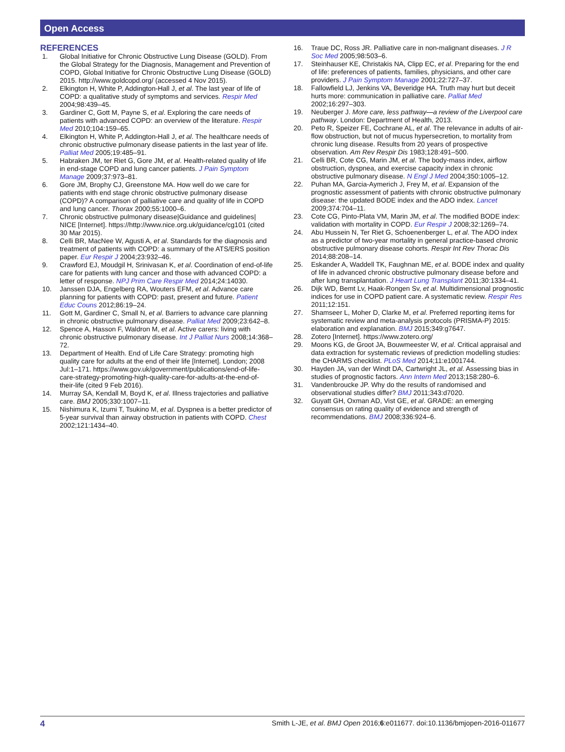Open Access
REFERENCES
1. Global Initiative for Chronic Obstructive Lung Disease (GOLD). From the Global Strategy for the Diagnosis, Management and Prevention of COPD, Global Initiative for Chronic Obstructive Lung Disease (GOLD) 2015. http://www.goldcopd.org/ (accessed 4 Nov 2015).
2. Elkington H, White P, Addington-Hall J, et al. The last year of life of COPD: a qualitative study of symptoms and services. Respir Med 2004;98:439–45.
3. Gardiner C, Gott M, Payne S, et al. Exploring the care needs of patients with advanced COPD: an overview of the literature. Respir Med 2010;104:159–65.
4. Elkington H, White P, Addington-Hall J, et al. The healthcare needs of chronic obstructive pulmonary disease patients in the last year of life. Palliat Med 2005;19:485–91.
5. Habraken JM, ter Riet G, Gore JM, et al. Health-related quality of life in end-stage COPD and lung cancer patients. J Pain Symptom Manage 2009;37:973–81.
6. Gore JM, Brophy CJ, Greenstone MA. How well do we care for patients with end stage chronic obstructive pulmonary disease (COPD)? A comparison of palliative care and quality of life in COPD and lung cancer. Thorax 2000;55:1000–6.
7. Chronic obstructive pulmonary disease|Guidance and guidelines| NICE [Internet]. https://http://www.nice.org.uk/guidance/cg101 (cited 30 Mar 2015).
8. Celli BR, MacNee W, Agusti A, et al. Standards for the diagnosis and treatment of patients with COPD: a summary of the ATS/ERS position paper. Eur Respir J 2004;23:932–46.
9. Crawford EJ, Moudgil H, Srinivasan K, et al. Coordination of end-of-life care for patients with lung cancer and those with advanced COPD: a letter of response. NPJ Prim Care Respir Med 2014;24:14030.
10. Janssen DJA, Engelberg RA, Wouters EFM, et al. Advance care planning for patients with COPD: past, present and future. Patient Educ Couns 2012;86:19–24.
11. Gott M, Gardiner C, Small N, et al. Barriers to advance care planning in chronic obstructive pulmonary disease. Palliat Med 2009;23:642–8.
12. Spence A, Hasson F, Waldron M, et al. Active carers: living with chronic obstructive pulmonary disease. Int J Palliat Nurs 2008;14:368–72.
13. Department of Health. End of Life Care Strategy: promoting high quality care for adults at the end of their life [Internet]. London; 2008 Jul:1–171. https://www.gov.uk/government/publications/end-of-life-care-strategy-promoting-high-quality-care-for-adults-at-the-end-of-their-life (cited 9 Feb 2016).
14. Murray SA, Kendall M, Boyd K, et al. Illness trajectories and palliative care. BMJ 2005;330:1007–11.
15. Nishimura K, Izumi T, Tsukino M, et al. Dyspnea is a better predictor of 5-year survival than airway obstruction in patients with COPD. Chest 2002;121:1434–40.
16. Traue DC, Ross JR. Palliative care in non-malignant diseases. J R Soc Med 2005;98:503–6.
17. Steinhauser KE, Christakis NA, Clipp EC, et al. Preparing for the end of life: preferences of patients, families, physicians, and other care providers. J Pain Symptom Manage 2001;22:727–37.
18. Fallowfield LJ, Jenkins VA, Beveridge HA. Truth may hurt but deceit hurts more: communication in palliative care. Palliat Med 2002;16:297–303.
19. Neuberger J. More care, less pathway—a review of the Liverpool care pathway. London: Department of Health, 2013.
20. Peto R, Speizer FE, Cochrane AL, et al. The relevance in adults of air-flow obstruction, but not of mucus hypersecretion, to mortality from chronic lung disease. Results from 20 years of prospective observation. Am Rev Respir Dis 1983;128:491–500.
21. Celli BR, Cote CG, Marin JM, et al. The body-mass index, airflow obstruction, dyspnea, and exercise capacity index in chronic obstructive pulmonary disease. N Engl J Med 2004;350:1005–12.
22. Puhan MA, Garcia-Aymerich J, Frey M, et al. Expansion of the prognostic assessment of patients with chronic obstructive pulmonary disease: the updated BODE index and the ADO index. Lancet 2009;374:704–11.
23. Cote CG, Pinto-Plata VM, Marin JM, et al. The modified BODE index: validation with mortality in COPD. Eur Respir J 2008;32:1269–74.
24. Abu Hussein N, Ter Riet G, Schoenenberger L, et al. The ADO index as a predictor of two-year mortality in general practice-based chronic obstructive pulmonary disease cohorts. Respir Int Rev Thorac Dis 2014;88:208–14.
25. Eskander A, Waddell TK, Faughnan ME, et al. BODE index and quality of life in advanced chronic obstructive pulmonary disease before and after lung transplantation. J Heart Lung Transplant 2011;30:1334–41.
26. Dijk WD, Bemt Lv, Haak-Rongen Sv, et al. Multidimensional prognostic indices for use in COPD patient care. A systematic review. Respir Res 2011;12:151.
27. Shamseer L, Moher D, Clarke M, et al. Preferred reporting items for systematic review and meta-analysis protocols (PRISMA-P) 2015: elaboration and explanation. BMJ 2015;349:g7647.
28. Zotero [Internet]. https://www.zotero.org/
29. Moons KG, de Groot JA, Bouwmeester W, et al. Critical appraisal and data extraction for systematic reviews of prediction modelling studies: the CHARMS checklist. PLoS Med 2014;11:e1001744.
30. Hayden JA, van der Windt DA, Cartwright JL, et al. Assessing bias in studies of prognostic factors. Ann Intern Med 2013;158:280–6.
31. Vandenbroucke JP. Why do the results of randomised and observational studies differ? BMJ 2011;343:d7020.
32. Guyatt GH, Oxman AD, Vist GE, et al. GRADE: an emerging consensus on rating quality of evidence and strength of recommendations. BMJ 2008;336:924–6.
4 Smith L-JE, et al. BMJ Open 2016;6:e011677. doi:10.1136/bmjopen-2016-011677